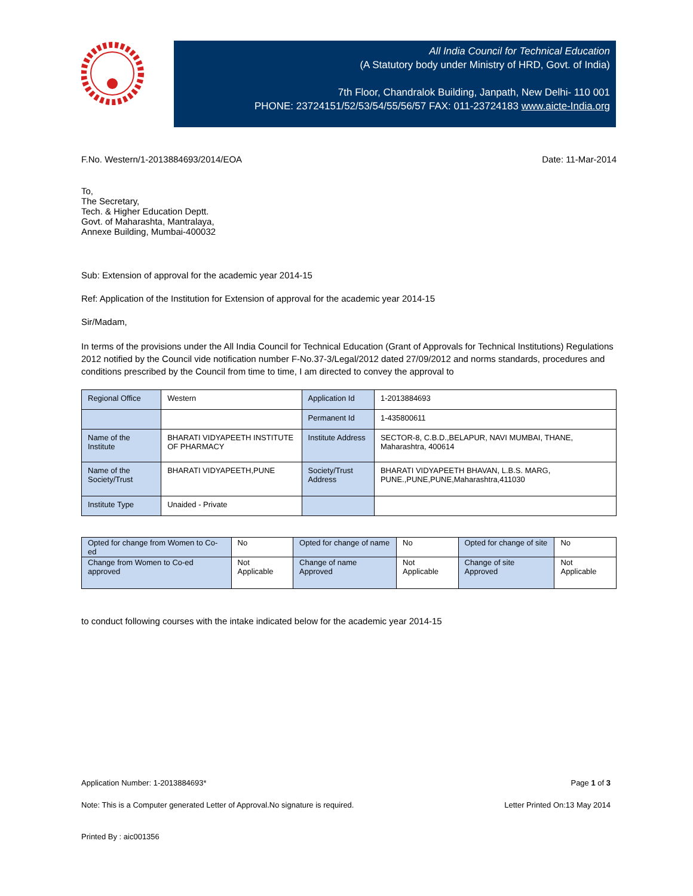All India Council for Technical Education
(A Statutory body under Ministry of HRD, Govt. of India)
7th Floor, Chandralok Building, Janpath, New Delhi- 110 001
PHONE: 23724151/52/53/54/55/56/57 FAX: 011-23724183 www.aicte-India.org
F.No. Western/1-2013884693/2014/EOA Date: 11-Mar-2014
To,
The Secretary,
Tech. & Higher Education Deptt.
Govt. of Maharashta, Mantralaya,
Annexe Building, Mumbai-400032
Sub: Extension of approval for the academic year 2014-15
Ref: Application of the Institution for Extension of approval for the academic year 2014-15
Sir/Madam,
In terms of the provisions under the All India Council for Technical Education (Grant of Approvals for Technical Institutions) Regulations 2012 notified by the Council vide notification number F-No.37-3/Legal/2012 dated 27/09/2012 and norms standards, procedures and conditions prescribed by the Council from time to time, I am directed to convey the approval to
| Regional Office | Western | Application Id | 1-2013884693 |
| | | Permanent Id | 1-435800611 |
| Name of the Institute | BHARATI VIDYAPEETH INSTITUTE OF PHARMACY | Institute Address | SECTOR-8, C.B.D.,BELAPUR, NAVI MUMBAI, THANE, Maharashtra, 400614 |
| Name of the Society/Trust | BHARATI VIDYAPEETH,PUNE | Society/Trust Address | BHARATI VIDYAPEETH BHAVAN, L.B.S. MARG, PUNE.,PUNE,PUNE,Maharashtra,411030 |
| Institute Type | Unaided - Private | | |
| Opted for change from Women to Co-ed | No | Opted for change of name | No | Opted for change of site | No |
| Change from Women to Co-ed approved | Not Applicable | Change of name Approved | Not Applicable | Change of site Approved | Not Applicable |
to conduct following courses with the intake indicated below for the academic year 2014-15
Application Number: 1-2013884693* Page 1 of 3
Note: This is a Computer generated Letter of Approval.No signature is required. Letter Printed On:13 May 2014
Printed By : aic001356